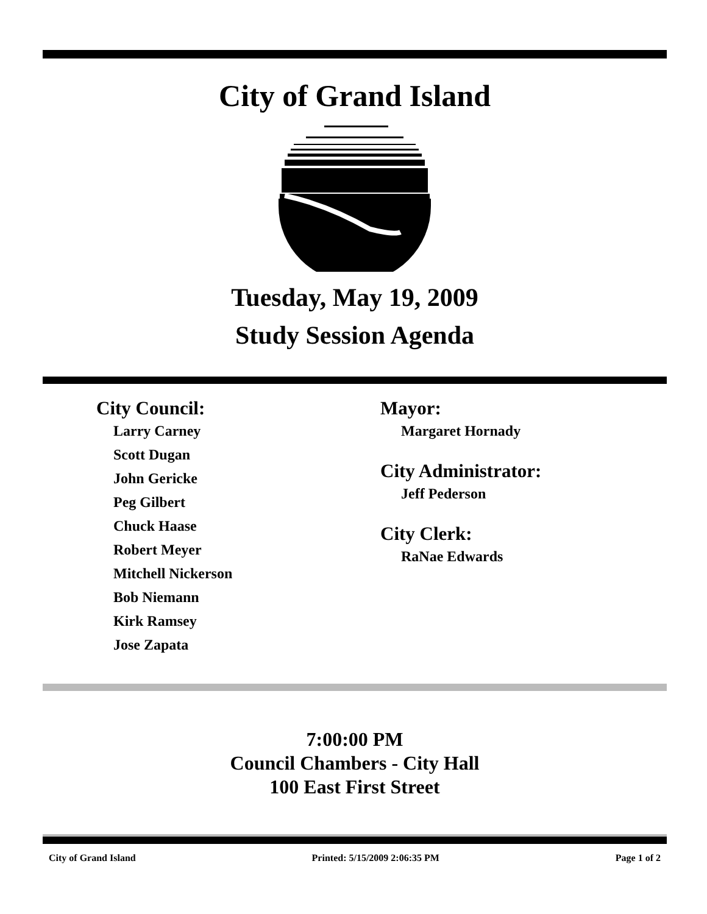City of Grand Island
Tuesday, May 19, 2009
Study Session Agenda
City Council:
Larry Carney
Scott Dugan
John Gericke
Peg Gilbert
Chuck Haase
Robert Meyer
Mitchell Nickerson
Bob Niemann
Kirk Ramsey
Jose Zapata
Mayor:
Margaret Hornady
City Administrator:
Jeff Pederson
City Clerk:
RaNae Edwards
7:00:00 PM
Council Chambers - City Hall
100 East First Street
City of Grand Island Printed: 5/15/2009 2:06:35 PM Page 1 of 2